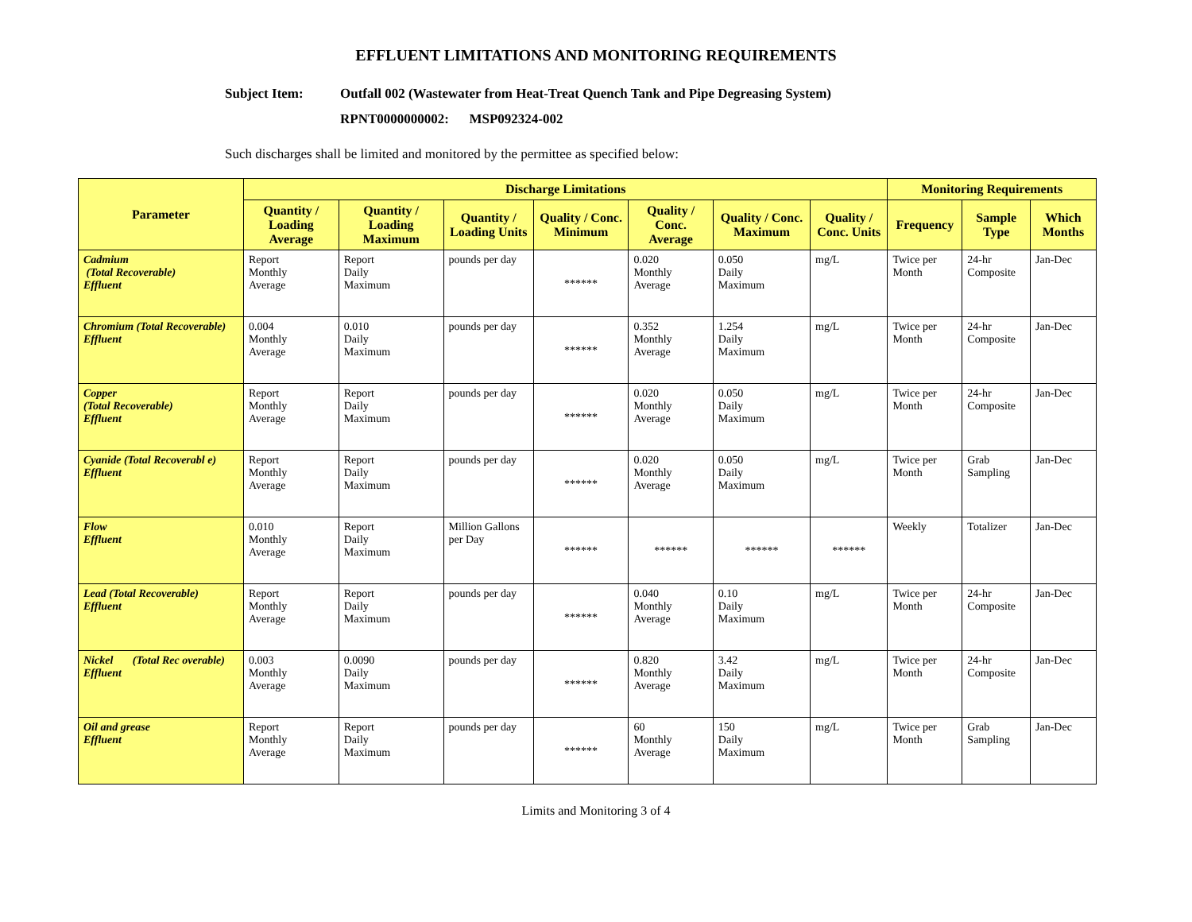EFFLUENT LIMITATIONS AND MONITORING REQUIREMENTS
Subject Item: Outfall 002 (Wastewater from Heat-Treat Quench Tank and Pipe Degreasing System)
RPNT0000000002: MSP092324-002
Such discharges shall be limited and monitored by the permittee as specified below:
| Parameter | Discharge Limitations | | | | | | | Monitoring Requirements | | |
| --- | --- | --- | --- | --- | --- | --- | --- | --- | --- | --- |
| | Quantity / Loading Average | Quantity / Loading Maximum | Quantity / Loading Units | Quality / Conc. Minimum | Quality / Conc. Average | Quality / Conc. Maximum | Quality / Conc. Units | Frequency | Sample Type | Which Months |
| Cadmium (Total Recoverable) Effluent | Report Monthly Average | Report Daily Maximum | pounds per day | ****** | 0.020 Monthly Average | 0.050 Daily Maximum | mg/L | Twice per Month | 24-hr Composite | Jan-Dec |
| Chromium (Total Recoverable) Effluent | 0.004 Monthly Average | 0.010 Daily Maximum | pounds per day | ****** | 0.352 Monthly Average | 1.254 Daily Maximum | mg/L | Twice per Month | 24-hr Composite | Jan-Dec |
| Copper (Total Recoverable) Effluent | Report Monthly Average | Report Daily Maximum | pounds per day | ****** | 0.020 Monthly Average | 0.050 Daily Maximum | mg/L | Twice per Month | 24-hr Composite | Jan-Dec |
| Cyanide (Total Recoverabl e) Effluent | Report Monthly Average | Report Daily Maximum | pounds per day | ****** | 0.020 Monthly Average | 0.050 Daily Maximum | mg/L | Twice per Month | Grab Sampling | Jan-Dec |
| Flow Effluent | 0.010 Monthly Average | Report Daily Maximum | Million Gallons per Day | ****** | ****** | ****** | ****** | Weekly | Totalizer | Jan-Dec |
| Lead (Total Recoverable) Effluent | Report Monthly Average | Report Daily Maximum | pounds per day | ****** | 0.040 Monthly Average | 0.10 Daily Maximum | mg/L | Twice per Month | 24-hr Composite | Jan-Dec |
| Nickel (Total Rec overable) Effluent | 0.003 Monthly Average | 0.0090 Daily Maximum | pounds per day | ****** | 0.820 Monthly Average | 3.42 Daily Maximum | mg/L | Twice per Month | 24-hr Composite | Jan-Dec |
| Oil and grease Effluent | Report Monthly Average | Report Daily Maximum | pounds per day | ****** | 60 Monthly Average | 150 Daily Maximum | mg/L | Twice per Month | Grab Sampling | Jan-Dec |
Limits and Monitoring 3 of 4